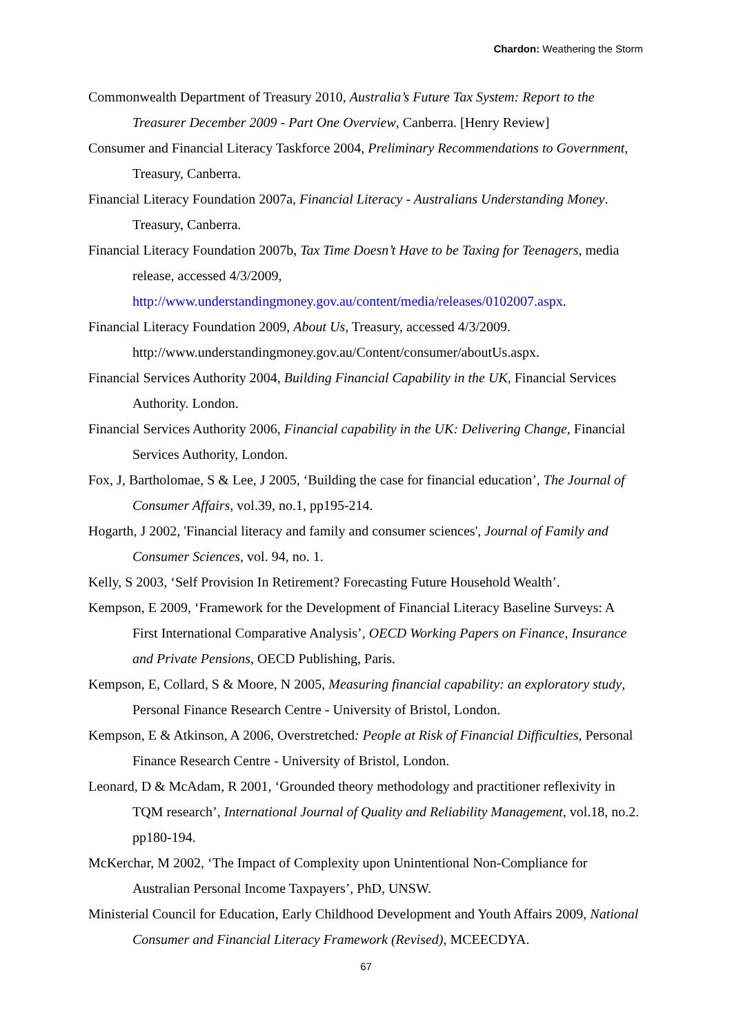Chardon: Weathering the Storm
Commonwealth Department of Treasury 2010, Australia’s Future Tax System: Report to the Treasurer December 2009 - Part One Overview, Canberra. [Henry Review]
Consumer and Financial Literacy Taskforce 2004, Preliminary Recommendations to Government, Treasury, Canberra.
Financial Literacy Foundation 2007a, Financial Literacy - Australians Understanding Money. Treasury, Canberra.
Financial Literacy Foundation 2007b, Tax Time Doesn’t Have to be Taxing for Teenagers, media release, accessed 4/3/2009, http://www.understandingmoney.gov.au/content/media/releases/0102007.aspx.
Financial Literacy Foundation 2009, About Us, Treasury, accessed 4/3/2009. http://www.understandingmoney.gov.au/Content/consumer/aboutUs.aspx.
Financial Services Authority 2004, Building Financial Capability in the UK, Financial Services Authority. London.
Financial Services Authority 2006, Financial capability in the UK: Delivering Change, Financial Services Authority, London.
Fox, J, Bartholomae, S & Lee, J 2005, ‘Building the case for financial education’, The Journal of Consumer Affairs, vol.39, no.1, pp195-214.
Hogarth, J 2002, 'Financial literacy and family and consumer sciences', Journal of Family and Consumer Sciences, vol. 94, no. 1.
Kelly, S 2003, ‘Self Provision In Retirement? Forecasting Future Household Wealth’.
Kempson, E 2009, ‘Framework for the Development of Financial Literacy Baseline Surveys: A First International Comparative Analysis’, OECD Working Papers on Finance, Insurance and Private Pensions, OECD Publishing, Paris.
Kempson, E, Collard, S & Moore, N 2005, Measuring financial capability: an exploratory study, Personal Finance Research Centre - University of Bristol, London.
Kempson, E & Atkinson, A 2006, Overstretched: People at Risk of Financial Difficulties, Personal Finance Research Centre - University of Bristol, London.
Leonard, D & McAdam, R 2001, ‘Grounded theory methodology and practitioner reflexivity in TQM research’, International Journal of Quality and Reliability Management, vol.18, no.2. pp180-194.
McKerchar, M 2002, ‘The Impact of Complexity upon Unintentional Non-Compliance for Australian Personal Income Taxpayers’, PhD, UNSW.
Ministerial Council for Education, Early Childhood Development and Youth Affairs 2009, National Consumer and Financial Literacy Framework (Revised), MCEECDYA.
67